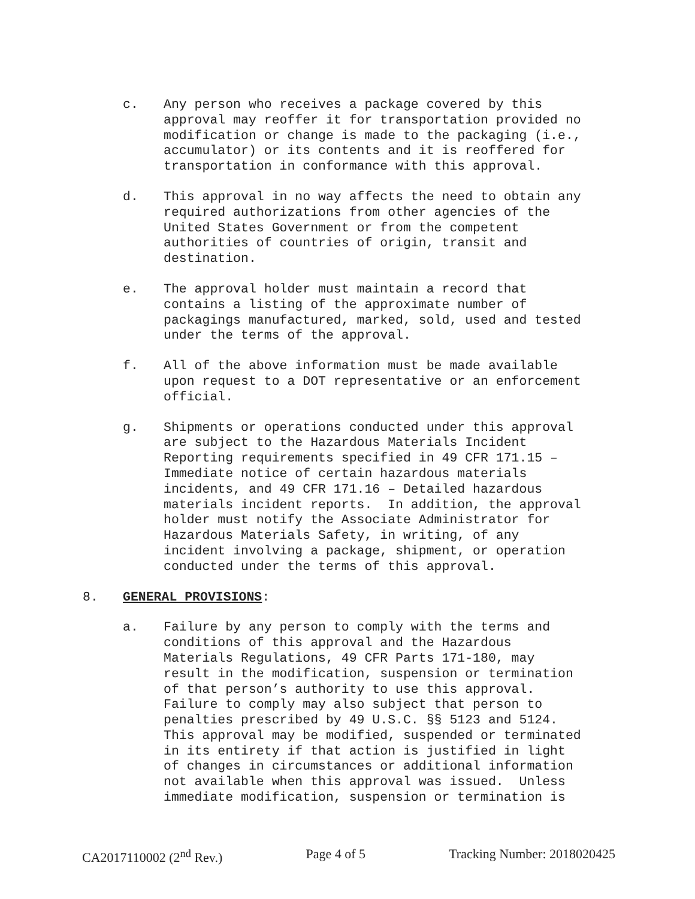c. Any person who receives a package covered by this approval may reoffer it for transportation provided no modification or change is made to the packaging (i.e., accumulator) or its contents and it is reoffered for transportation in conformance with this approval.
d. This approval in no way affects the need to obtain any required authorizations from other agencies of the United States Government or from the competent authorities of countries of origin, transit and destination.
e. The approval holder must maintain a record that contains a listing of the approximate number of packagings manufactured, marked, sold, used and tested under the terms of the approval.
f. All of the above information must be made available upon request to a DOT representative or an enforcement official.
g. Shipments or operations conducted under this approval are subject to the Hazardous Materials Incident Reporting requirements specified in 49 CFR 171.15 – Immediate notice of certain hazardous materials incidents, and 49 CFR 171.16 – Detailed hazardous materials incident reports. In addition, the approval holder must notify the Associate Administrator for Hazardous Materials Safety, in writing, of any incident involving a package, shipment, or operation conducted under the terms of this approval.
8. GENERAL PROVISIONS:
a. Failure by any person to comply with the terms and conditions of this approval and the Hazardous Materials Regulations, 49 CFR Parts 171-180, may result in the modification, suspension or termination of that person’s authority to use this approval. Failure to comply may also subject that person to penalties prescribed by 49 U.S.C. §§ 5123 and 5124. This approval may be modified, suspended or terminated in its entirety if that action is justified in light of changes in circumstances or additional information not available when this approval was issued. Unless immediate modification, suspension or termination is
CA2017110002 (2<sup>nd</sup> Rev.) Page 4 of 5 Tracking Number: 2018020425